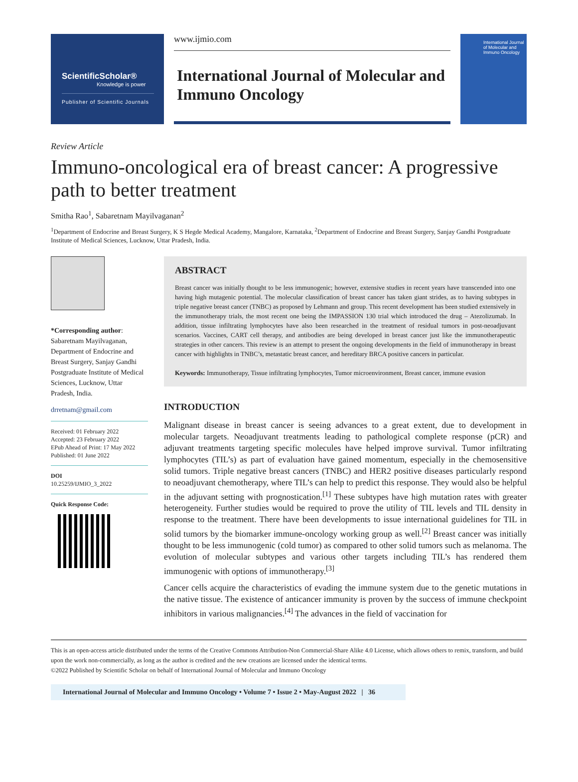ScientificScholar®
Knowledge is power
Publisher of Scientific Journals
www.ijmio.com
International Journal of Molecular and Immuno Oncology
International Journal of Molecular and Immuno Oncology
Review Article
Immuno-oncological era of breast cancer: A progressive path to better treatment
Smitha Rao<sup>1</sup>, Sabaretnam Mayilvaganan<sup>2</sup>
<sup>1</sup> Department of Endocrine and Breast Surgery, K S Hegde Medical Academy, Mangalore, Karnataka, <sup>2</sup>Department of Endocrine and Breast Surgery, Sanjay Gandhi Postgraduate Institute of Medical Sciences, Lucknow, Uttar Pradesh, India.
*Corresponding author:
Sabaretnam Mayilvaganan, Department of Endocrine and Breast Surgery, Sanjay Gandhi Postgraduate Institute of Medical Sciences, Lucknow, Uttar Pradesh, India.
drretnam@gmail.com
Received: 01 February 2022
Accepted: 23 February 2022
EPub Ahead of Print: 17 May 2022
Published: 01 June 2022
DOI
10.25259/IJMIO_3_2022
Quick Response Code:
ABSTRACT
Breast cancer was initially thought to be less immunogenic; however, extensive studies in recent years have transcended into one having high mutagenic potential. The molecular classification of breast cancer has taken giant strides, as to having subtypes in triple negative breast cancer (TNBC) as proposed by Lehmann and group. This recent development has been studied extensively in the immunotherapy trials, the most recent one being the IMPASSION 130 trial which introduced the drug – Atezolizumab. In addition, tissue infiltrating lymphocytes have also been researched in the treatment of residual tumors in post-neoadjuvant scenarios. Vaccines, CART cell therapy, and antibodies are being developed in breast cancer just like the immunotherapeutic strategies in other cancers. This review is an attempt to present the ongoing developments in the field of immunotherapy in breast cancer with highlights in TNBC’s, metastatic breast cancer, and hereditary BRCA positive cancers in particular.
Keywords: Immunotherapy, Tissue infiltrating lymphocytes, Tumor microenvironment, Breast cancer, immune evasion
INTRODUCTION
Malignant disease in breast cancer is seeing advances to a great extent, due to development in molecular targets. Neoadjuvant treatments leading to pathological complete response (pCR) and adjuvant treatments targeting specific molecules have helped improve survival. Tumor infiltrating lymphocytes (TIL’s) as part of evaluation have gained momentum, especially in the chemosensitive solid tumors. Triple negative breast cancers (TNBC) and HER2 positive diseases particularly respond to neoadjuvant chemotherapy, where TIL’s can help to predict this response. They would also be helpful in the adjuvant setting with prognostication.<sup>[1]</sup> These subtypes have high mutation rates with greater heterogeneity. Further studies would be required to prove the utility of TIL levels and TIL density in response to the treatment. There have been developments to issue international guidelines for TIL in solid tumors by the biomarker immune-oncology working group as well.<sup>[2]</sup> Breast cancer was initially thought to be less immunogenic (cold tumor) as compared to other solid tumors such as melanoma. The evolution of molecular subtypes and various other targets including TIL’s has rendered them immunogenic with options of immunotherapy.<sup>[3]</sup>
Cancer cells acquire the characteristics of evading the immune system due to the genetic mutations in the native tissue. The existence of anticancer immunity is proven by the success of immune checkpoint inhibitors in various malignancies.<sup>[4]</sup> The advances in the field of vaccination for
This is an open-access article distributed under the terms of the Creative Commons Attribution-Non Commercial-Share Alike 4.0 License, which allows others to remix, transform, and build upon the work non-commercially, as long as the author is credited and the new creations are licensed under the identical terms.
©2022 Published by Scientific Scholar on behalf of International Journal of Molecular and Immuno Oncology
International Journal of Molecular and Immuno Oncology • Volume 7 • Issue 2 • May-August 2022 | 36